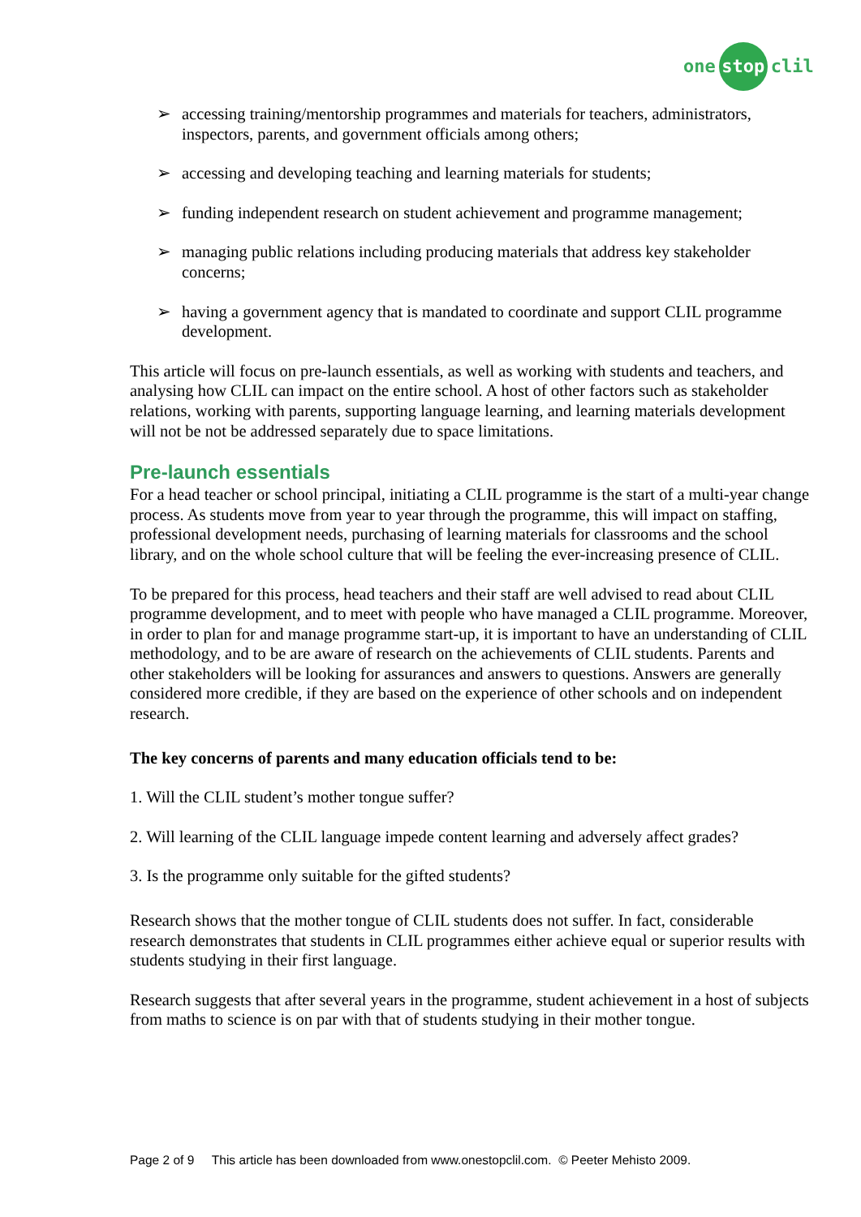one stop clil
➢ accessing training/mentorship programmes and materials for teachers, administrators, inspectors, parents, and government officials among others;
➢ accessing and developing teaching and learning materials for students;
➢ funding independent research on student achievement and programme management;
➢ managing public relations including producing materials that address key stakeholder concerns;
➢ having a government agency that is mandated to coordinate and support CLIL programme development.
This article will focus on pre-launch essentials, as well as working with students and teachers, and analysing how CLIL can impact on the entire school. A host of other factors such as stakeholder relations, working with parents, supporting language learning, and learning materials development will not be not be addressed separately due to space limitations.
Pre-launch essentials
For a head teacher or school principal, initiating a CLIL programme is the start of a multi-year change process. As students move from year to year through the programme, this will impact on staffing, professional development needs, purchasing of learning materials for classrooms and the school library, and on the whole school culture that will be feeling the ever-increasing presence of CLIL.
To be prepared for this process, head teachers and their staff are well advised to read about CLIL programme development, and to meet with people who have managed a CLIL programme. Moreover, in order to plan for and manage programme start-up, it is important to have an understanding of CLIL methodology, and to be are aware of research on the achievements of CLIL students. Parents and other stakeholders will be looking for assurances and answers to questions. Answers are generally considered more credible, if they are based on the experience of other schools and on independent research.
The key concerns of parents and many education officials tend to be:
1. Will the CLIL student’s mother tongue suffer?
2. Will learning of the CLIL language impede content learning and adversely affect grades?
3. Is the programme only suitable for the gifted students?
Research shows that the mother tongue of CLIL students does not suffer. In fact, considerable research demonstrates that students in CLIL programmes either achieve equal or superior results with students studying in their first language.
Research suggests that after several years in the programme, student achievement in a host of subjects from maths to science is on par with that of students studying in their mother tongue.
Page 2 of 9 This article has been downloaded from www.onestopclil.com. © Peeter Mehisto 2009.